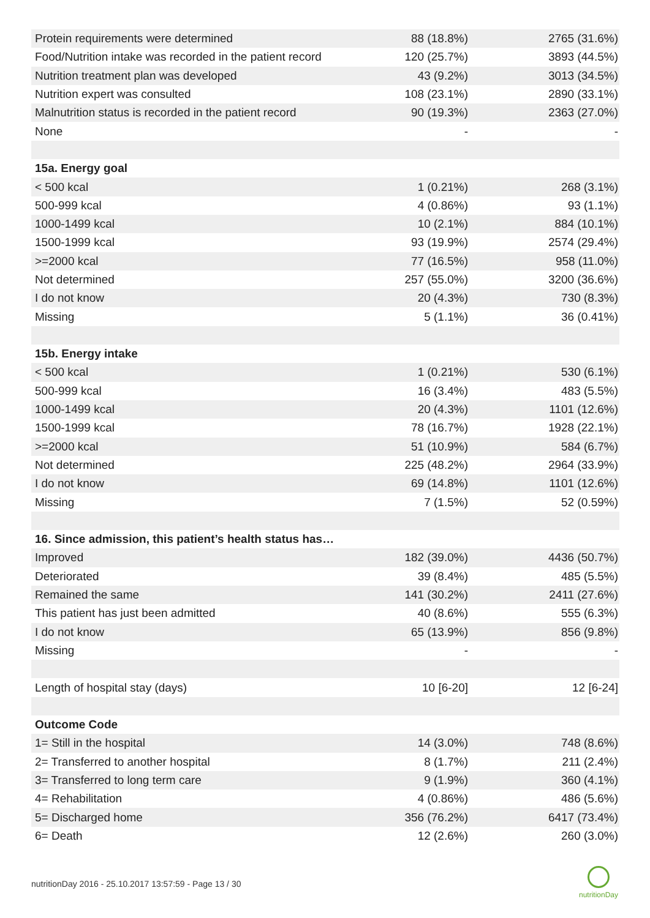| Protein requirements were determined | 88 (18.8%) | 2765 (31.6%) |
| Food/Nutrition intake was recorded in the patient record | 120 (25.7%) | 3893 (44.5%) |
| Nutrition treatment plan was developed | 43 (9.2%) | 3013 (34.5%) |
| Nutrition expert was consulted | 108 (23.1%) | 2890 (33.1%) |
| Malnutrition status is recorded in the patient record | 90 (19.3%) | 2363 (27.0%) |
| None | - | - |
| 15a. Energy goal | | |
| < 500 kcal | 1 (0.21%) | 268 (3.1%) |
| 500-999 kcal | 4 (0.86%) | 93 (1.1%) |
| 1000-1499 kcal | 10 (2.1%) | 884 (10.1%) |
| 1500-1999 kcal | 93 (19.9%) | 2574 (29.4%) |
| >=2000 kcal | 77 (16.5%) | 958 (11.0%) |
| Not determined | 257 (55.0%) | 3200 (36.6%) |
| I do not know | 20 (4.3%) | 730 (8.3%) |
| Missing | 5 (1.1%) | 36 (0.41%) |
| 15b. Energy intake | | |
| < 500 kcal | 1 (0.21%) | 530 (6.1%) |
| 500-999 kcal | 16 (3.4%) | 483 (5.5%) |
| 1000-1499 kcal | 20 (4.3%) | 1101 (12.6%) |
| 1500-1999 kcal | 78 (16.7%) | 1928 (22.1%) |
| >=2000 kcal | 51 (10.9%) | 584 (6.7%) |
| Not determined | 225 (48.2%) | 2964 (33.9%) |
| I do not know | 69 (14.8%) | 1101 (12.6%) |
| Missing | 7 (1.5%) | 52 (0.59%) |
| 16. Since admission, this patient’s health status has… | | |
| Improved | 182 (39.0%) | 4436 (50.7%) |
| Deteriorated | 39 (8.4%) | 485 (5.5%) |
| Remained the same | 141 (30.2%) | 2411 (27.6%) |
| This patient has just been admitted | 40 (8.6%) | 555 (6.3%) |
| I do not know | 65 (13.9%) | 856 (9.8%) |
| Missing | - | - |
| Length of hospital stay (days) | 10 [6-20] | 12 [6-24] |
| Outcome Code | | |
| 1= Still in the hospital | 14 (3.0%) | 748 (8.6%) |
| 2= Transferred to another hospital | 8 (1.7%) | 211 (2.4%) |
| 3= Transferred to long term care | 9 (1.9%) | 360 (4.1%) |
| 4= Rehabilitation | 4 (0.86%) | 486 (5.6%) |
| 5= Discharged home | 356 (76.2%) | 6417 (73.4%) |
| 6= Death | 12 (2.6%) | 260 (3.0%) |
nutritionDay 2016 - 25.10.2017 13:57:59 - Page 13 / 30
nutritionDay